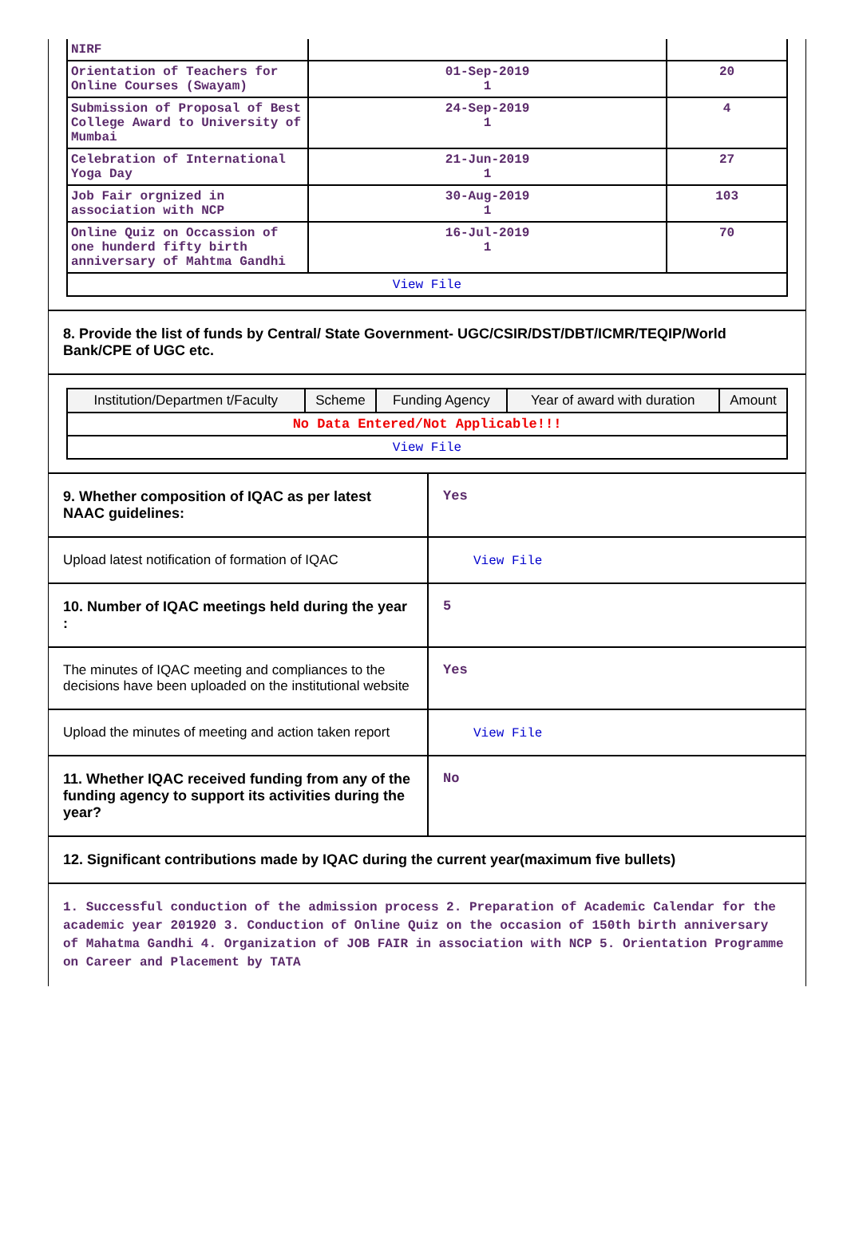| NIRF | | |
| Orientation of Teachers for Online Courses (Swayam) | 01-Sep-2019 1 | 20 |
| Submission of Proposal of Best College Award to University of Mumbai | 24-Sep-2019 1 | 4 |
| Celebration of International Yoga Day | 21-Jun-2019 1 | 27 |
| Job Fair orgnized in association with NCP | 30-Aug-2019 1 | 103 |
| Online Quiz on Occassion of one hunderd fifty birth anniversary of Mahtma Gandhi | 16-Jul-2019 1 | 70 |
| View File | | |
8. Provide the list of funds by Central/ State Government- UGC/CSIR/DST/DBT/ICMR/TEQIP/World Bank/CPE of UGC etc.
| Institution/Departmen t/Faculty | Scheme | Funding Agency | Year of award with duration | Amount |
| --- | --- | --- | --- | --- |
| No Data Entered/Not Applicable!!! | | | | |
| View File | | | | |
9. Whether composition of IQAC as per latest NAAC guidelines:
Yes
Upload latest notification of formation of IQAC
View File
10. Number of IQAC meetings held during the year :
5
The minutes of IQAC meeting and compliances to the decisions have been uploaded on the institutional website
Yes
Upload the minutes of meeting and action taken report
View File
11. Whether IQAC received funding from any of the funding agency to support its activities during the year?
No
12. Significant contributions made by IQAC during the current year(maximum five bullets)
1. Successful conduction of the admission process 2. Preparation of Academic Calendar for the academic year 201920 3. Conduction of Online Quiz on the occasion of 150th birth anniversary of Mahatma Gandhi 4. Organization of JOB FAIR in association with NCP 5. Orientation Programme on Career and Placement by TATA